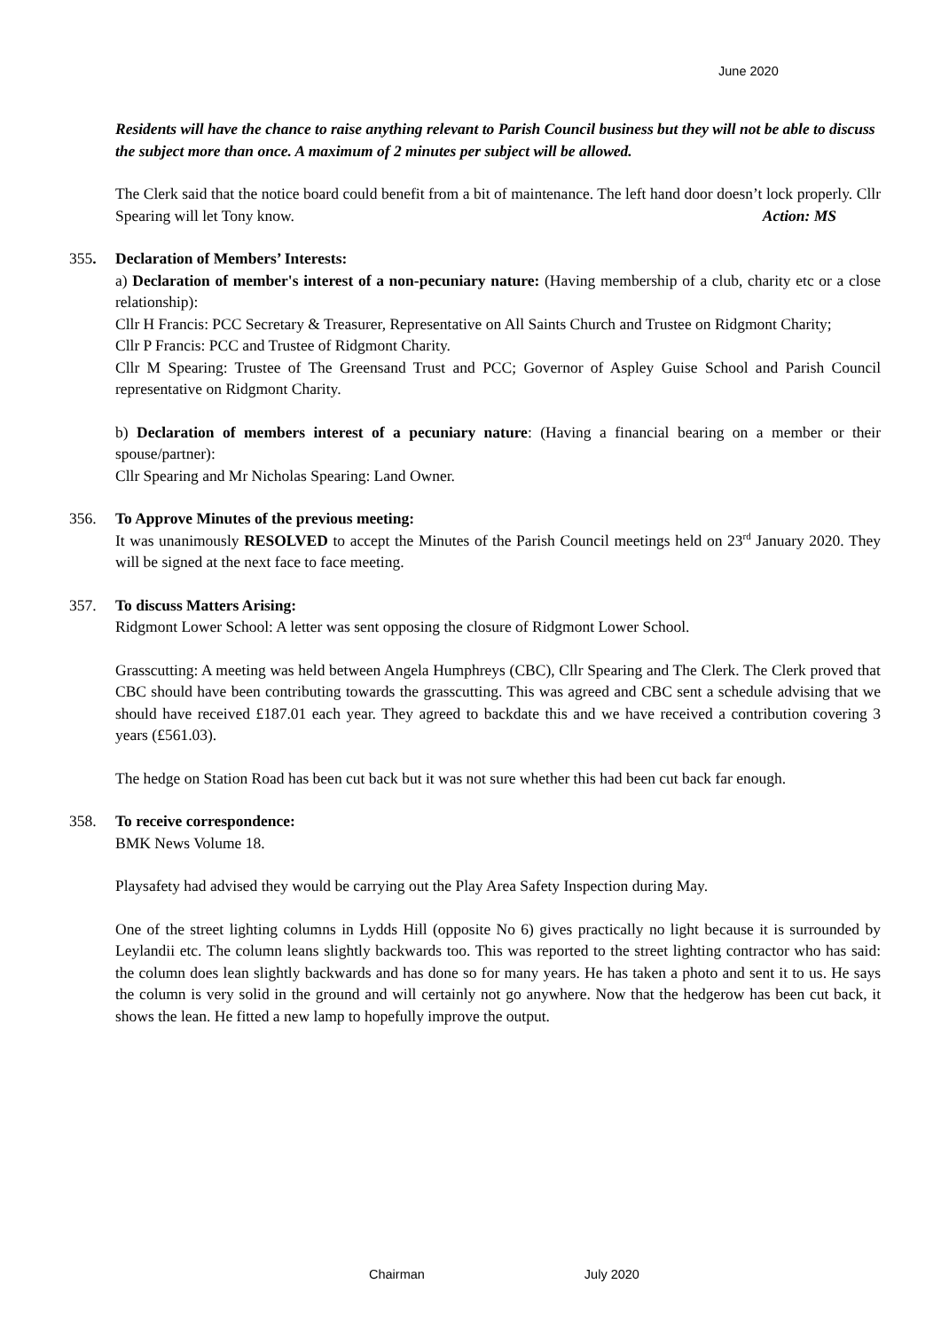June 2020
Residents will have the chance to raise anything relevant to Parish Council business but they will not be able to discuss the subject more than once. A maximum of 2 minutes per subject will be allowed.
The Clerk said that the notice board could benefit from a bit of maintenance. The left hand door doesn’t lock properly. Cllr Spearing will let Tony know. Action: MS
355. Declaration of Members’ Interests:
a) Declaration of member's interest of a non-pecuniary nature: (Having membership of a club, charity etc or a close relationship):
Cllr H Francis: PCC Secretary & Treasurer, Representative on All Saints Church and Trustee on Ridgmont Charity;
Cllr P Francis: PCC and Trustee of Ridgmont Charity.
Cllr M Spearing: Trustee of The Greensand Trust and PCC; Governor of Aspley Guise School and Parish Council representative on Ridgmont Charity.
b) Declaration of members interest of a pecuniary nature: (Having a financial bearing on a member or their spouse/partner):
Cllr Spearing and Mr Nicholas Spearing: Land Owner.
356. To Approve Minutes of the previous meeting:
It was unanimously RESOLVED to accept the Minutes of the Parish Council meetings held on 23<sup>rd</sup> January 2020. They will be signed at the next face to face meeting.
357. To discuss Matters Arising:
Ridgmont Lower School: A letter was sent opposing the closure of Ridgmont Lower School.
Grasscutting: A meeting was held between Angela Humphreys (CBC), Cllr Spearing and The Clerk. The Clerk proved that CBC should have been contributing towards the grasscutting. This was agreed and CBC sent a schedule advising that we should have received £187.01 each year. They agreed to backdate this and we have received a contribution covering 3 years (£561.03).
The hedge on Station Road has been cut back but it was not sure whether this had been cut back far enough.
358. To receive correspondence:
BMK News Volume 18.
Playsafety had advised they would be carrying out the Play Area Safety Inspection during May.
One of the street lighting columns in Lydds Hill (opposite No 6) gives practically no light because it is surrounded by Leylandii etc. The column leans slightly backwards too. This was reported to the street lighting contractor who has said: the column does lean slightly backwards and has done so for many years. He has taken a photo and sent it to us. He says the column is very solid in the ground and will certainly not go anywhere. Now that the hedgerow has been cut back, it shows the lean. He fitted a new lamp to hopefully improve the output.
Chairman July 2020